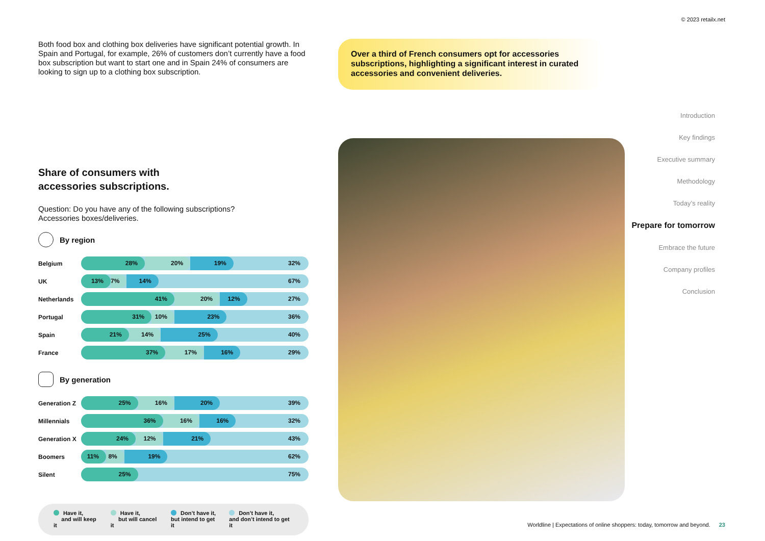© 2023 retailx.net
Both food box and clothing box deliveries have significant potential growth. In Spain and Portugal, for example, 26% of customers don’t currently have a food box subscription but want to start one and in Spain 24% of consumers are looking to sign up to a clothing box subscription.
Share of consumers with
accessories subscriptions.
Question: Do you have any of the following subscriptions?
Accessories boxes/deliveries.
By region
Belgium
28% 20% 19% 32%
UK
13% 7% 14% 67%
Netherlands
41% 20% 12% 27%
Portugal
31% 10% 23% 36%
Spain
21% 14% 25% 40%
France
37% 17% 16% 29%
By generation
Generation Z
25% 16% 20% 39%
Millennials
36% 16% 16% 32%
Generation X
24% 12% 21% 43%
Boomers
11% 8% 19% 62%
Silent
25% 75%
Have it,
and will keep it
Have it,
but will cancel it
Don’t have it,
but intend to get it
Don’t have it,
and don’t intend to get it
Over a third of French consumers opt for accessories subscriptions, highlighting a significant interest in curated accessories and convenient deliveries.
Introduction
Key findings
Executive summary
Methodology
Today’s reality
Prepare for tomorrow
Embrace the future
Company profiles
Conclusion
Worldline | Expectations of online shoppers: today, tomorrow and beyond. 23